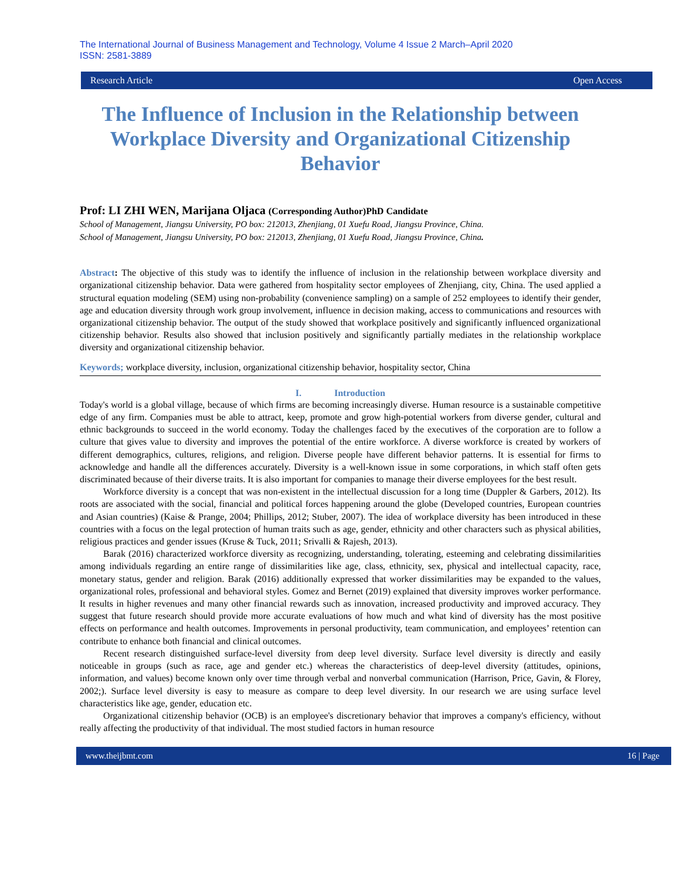The International Journal of Business Management and Technology, Volume 4 Issue 2 March–April 2020
ISSN: 2581-3889
Research Article Open Access
The Influence of Inclusion in the Relationship between Workplace Diversity and Organizational Citizenship Behavior
Prof: LI ZHI WEN, Marijana Oljaca (Corresponding Author)PhD Candidate
School of Management, Jiangsu University, PO box: 212013, Zhenjiang, 01 Xuefu Road, Jiangsu Province, China.
School of Management, Jiangsu University, PO box: 212013, Zhenjiang, 01 Xuefu Road, Jiangsu Province, China.
Abstract: The objective of this study was to identify the influence of inclusion in the relationship between workplace diversity and organizational citizenship behavior. Data were gathered from hospitality sector employees of Zhenjiang, city, China. The used applied a structural equation modeling (SEM) using non-probability (convenience sampling) on a sample of 252 employees to identify their gender, age and education diversity through work group involvement, influence in decision making, access to communications and resources with organizational citizenship behavior. The output of the study showed that workplace positively and significantly influenced organizational citizenship behavior. Results also showed that inclusion positively and significantly partially mediates in the relationship workplace diversity and organizational citizenship behavior.
Keywords; workplace diversity, inclusion, organizational citizenship behavior, hospitality sector, China
I. Introduction
Today's world is a global village, because of which firms are becoming increasingly diverse. Human resource is a sustainable competitive edge of any firm. Companies must be able to attract, keep, promote and grow high-potential workers from diverse gender, cultural and ethnic backgrounds to succeed in the world economy. Today the challenges faced by the executives of the corporation are to follow a culture that gives value to diversity and improves the potential of the entire workforce. A diverse workforce is created by workers of different demographics, cultures, religions, and religion. Diverse people have different behavior patterns. It is essential for firms to acknowledge and handle all the differences accurately. Diversity is a well-known issue in some corporations, in which staff often gets discriminated because of their diverse traits. It is also important for companies to manage their diverse employees for the best result.
Workforce diversity is a concept that was non-existent in the intellectual discussion for a long time (Duppler & Garbers, 2012). Its roots are associated with the social, financial and political forces happening around the globe (Developed countries, European countries and Asian countries) (Kaise & Prange, 2004; Phillips, 2012; Stuber, 2007). The idea of workplace diversity has been introduced in these countries with a focus on the legal protection of human traits such as age, gender, ethnicity and other characters such as physical abilities, religious practices and gender issues (Kruse & Tuck, 2011; Srivalli & Rajesh, 2013).
Barak (2016) characterized workforce diversity as recognizing, understanding, tolerating, esteeming and celebrating dissimilarities among individuals regarding an entire range of dissimilarities like age, class, ethnicity, sex, physical and intellectual capacity, race, monetary status, gender and religion. Barak (2016) additionally expressed that worker dissimilarities may be expanded to the values, organizational roles, professional and behavioral styles. Gomez and Bernet (2019) explained that diversity improves worker performance. It results in higher revenues and many other financial rewards such as innovation, increased productivity and improved accuracy. They suggest that future research should provide more accurate evaluations of how much and what kind of diversity has the most positive effects on performance and health outcomes. Improvements in personal productivity, team communication, and employees’ retention can contribute to enhance both financial and clinical outcomes.
Recent research distinguished surface-level diversity from deep level diversity. Surface level diversity is directly and easily noticeable in groups (such as race, age and gender etc.) whereas the characteristics of deep-level diversity (attitudes, opinions, information, and values) become known only over time through verbal and nonverbal communication (Harrison, Price, Gavin, & Florey, 2002;). Surface level diversity is easy to measure as compare to deep level diversity. In our research we are using surface level characteristics like age, gender, education etc.
Organizational citizenship behavior (OCB) is an employee's discretionary behavior that improves a company's efficiency, without really affecting the productivity of that individual. The most studied factors in human resource
www.theijbmt.com 16 | Page